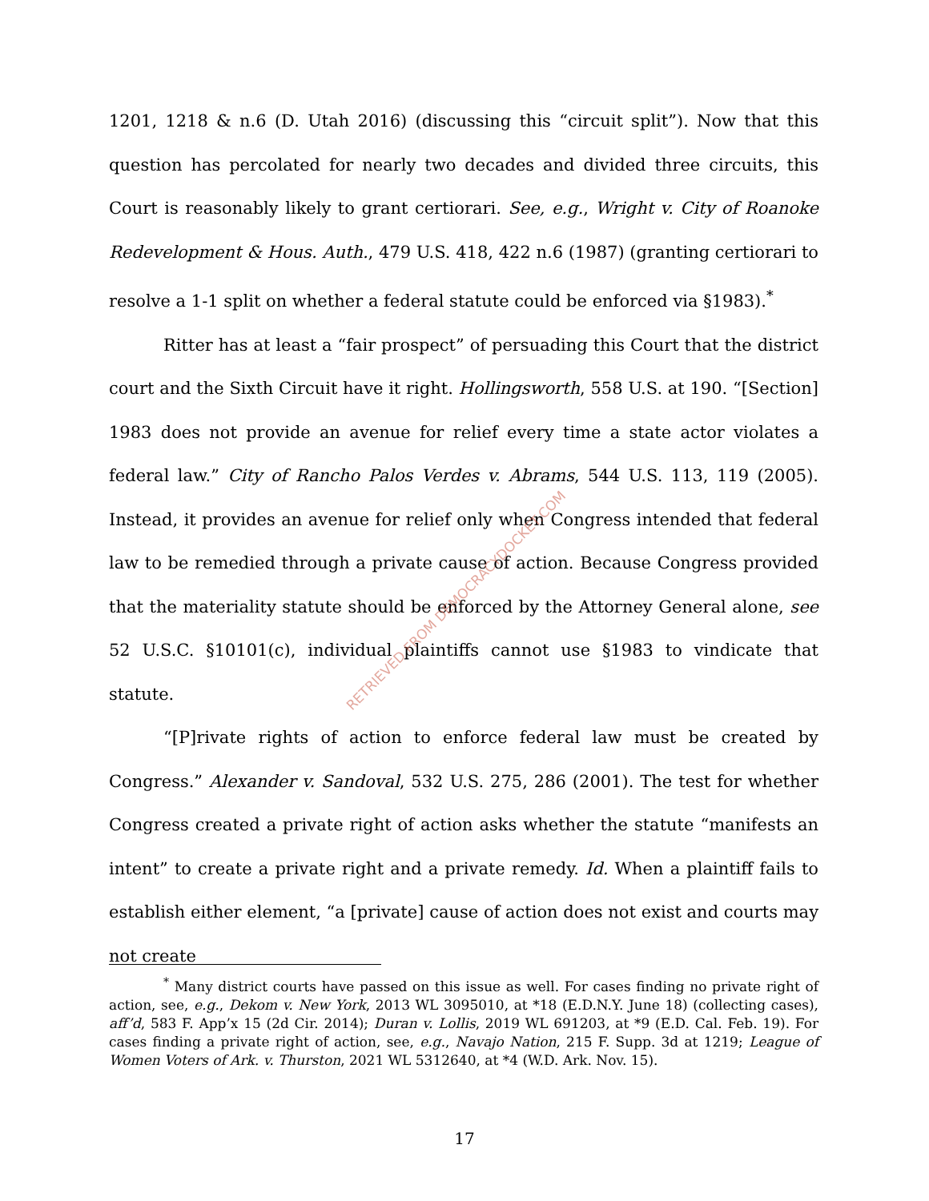1201, 1218 & n.6 (D. Utah 2016) (discussing this “circuit split”). Now that this question has percolated for nearly two decades and divided three circuits, this Court is reasonably likely to grant certiorari. See, e.g., Wright v. City of Roanoke Redevelopment & Hous. Auth., 479 U.S. 418, 422 n.6 (1987) (granting certiorari to resolve a 1-1 split on whether a federal statute could be enforced via §1983).<sup>*</sup>
Ritter has at least a “fair prospect” of persuading this Court that the district court and the Sixth Circuit have it right. Hollingsworth, 558 U.S. at 190. “[Section] 1983 does not provide an avenue for relief every time a state actor violates a federal law.” City of Rancho Palos Verdes v. Abrams, 544 U.S. 113, 119 (2005). Instead, it provides an avenue for relief only when Congress intended that federal law to be remedied through a private cause of action. Because Congress provided that the materiality statute should be enforced by the Attorney General alone, see 52 U.S.C. §10101(c), individual plaintiffs cannot use §1983 to vindicate that statute.
“[P]rivate rights of action to enforce federal law must be created by Congress.” Alexander v. Sandoval, 532 U.S. 275, 286 (2001). The test for whether Congress created a private right of action asks whether the statute “manifests an intent” to create a private right and a private remedy. Id. When a plaintiff fails to establish either element, “a [private] cause of action does not exist and courts may not create
RETRIEVED FROM DEMOCRACYDOCKET.COM
<sup>*</sup> Many district courts have passed on this issue as well. For cases finding no private right of action, see, e.g., Dekom v. New York, 2013 WL 3095010, at *18 (E.D.N.Y. June 18) (collecting cases), aff’d, 583 F. App’x 15 (2d Cir. 2014); Duran v. Lollis, 2019 WL 691203, at *9 (E.D. Cal. Feb. 19). For cases finding a private right of action, see, e.g., Navajo Nation, 215 F. Supp. 3d at 1219; League of Women Voters of Ark. v. Thurston, 2021 WL 5312640, at *4 (W.D. Ark. Nov. 15).
17